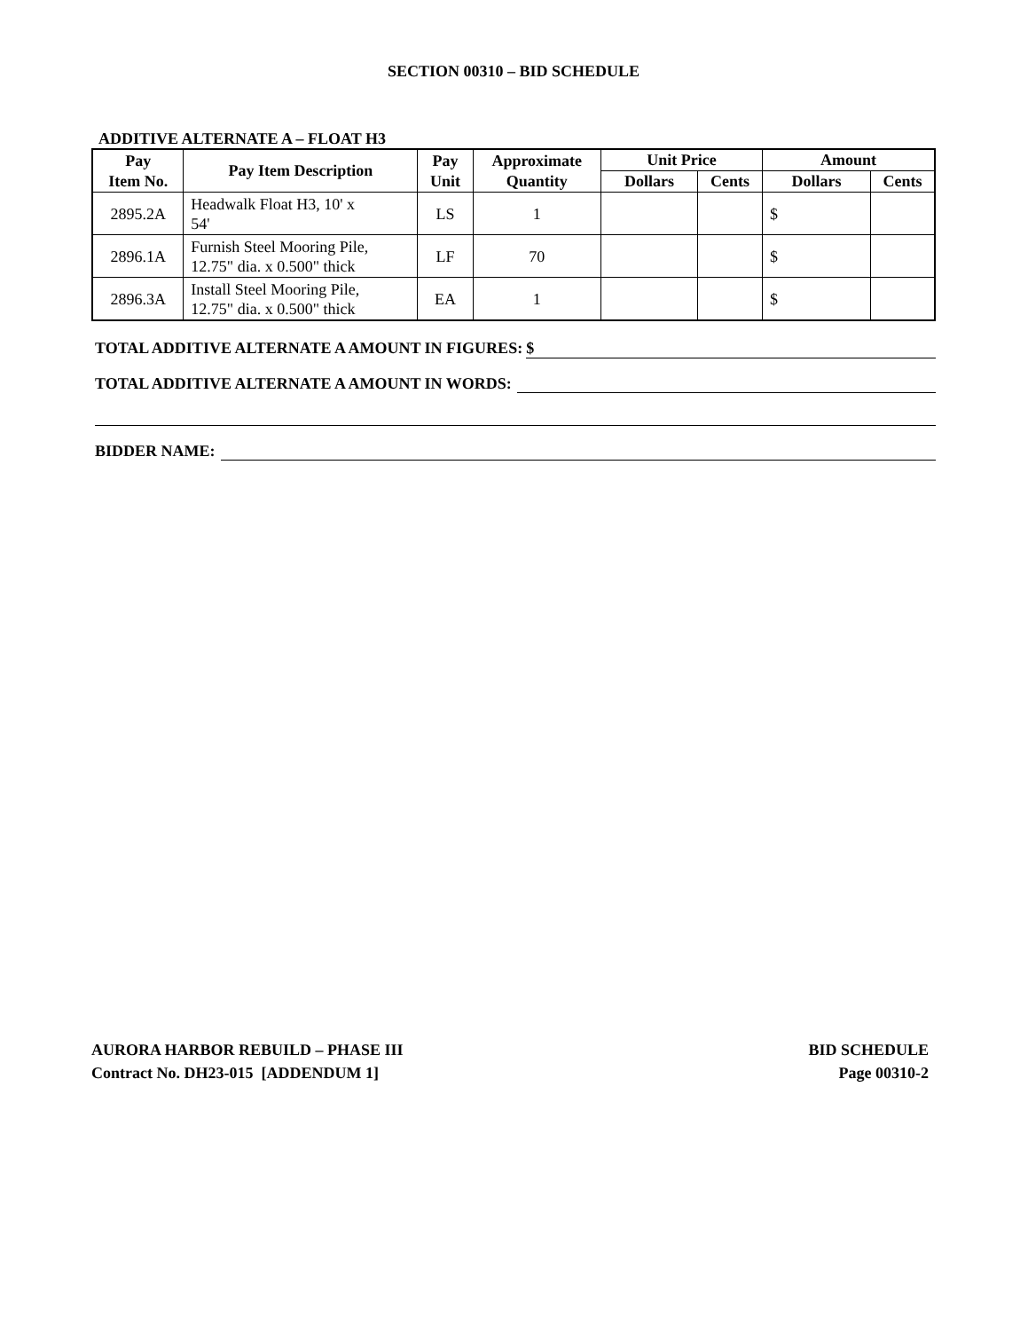SECTION 00310 – BID SCHEDULE
ADDITIVE ALTERNATE A – FLOAT H3
| Pay Item No. | Pay Item Description | Pay Unit | Approximate Quantity | Unit Price | | Amount | |
| --- | --- | --- | --- | --- | --- | --- | --- |
| | | | | Dollars | Cents | Dollars | Cents |
| 2895.2A | Headwalk Float H3, 10' x 54' | LS | 1 | | | $ | |
| 2896.1A | Furnish Steel Mooring Pile, 12.75" dia. x 0.500" thick | LF | 70 | | | $ | |
| 2896.3A | Install Steel Mooring Pile, 12.75" dia. x 0.500" thick | EA | 1 | | | $ | |
TOTAL ADDITIVE ALTERNATE A AMOUNT IN FIGURES: $
TOTAL ADDITIVE ALTERNATE A AMOUNT IN WORDS:
BIDDER NAME:
AURORA HARBOR REBUILD – PHASE III
Contract No. DH23-015 [ADDENDUM 1]
BID SCHEDULE
Page 00310-2